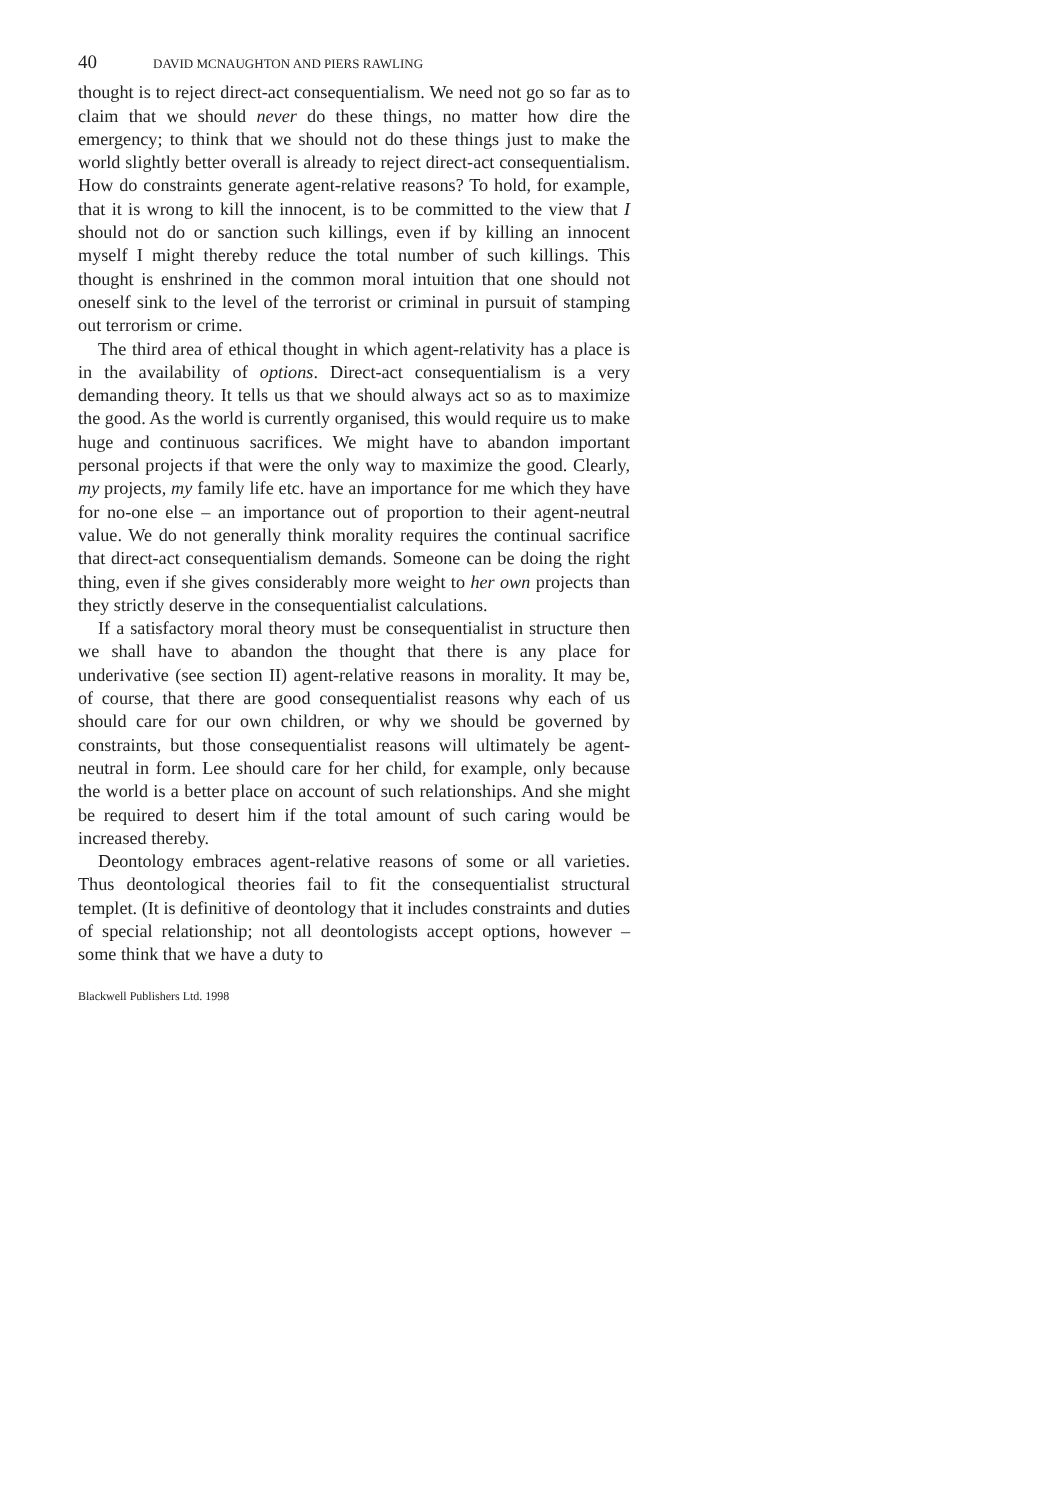40 DAVID MCNAUGHTON AND PIERS RAWLING
thought is to reject direct-act consequentialism. We need not go so far as to claim that we should never do these things, no matter how dire the emergency; to think that we should not do these things just to make the world slightly better overall is already to reject direct-act consequentialism. How do constraints generate agent-relative reasons? To hold, for example, that it is wrong to kill the innocent, is to be committed to the view that I should not do or sanction such killings, even if by killing an innocent myself I might thereby reduce the total number of such killings. This thought is enshrined in the common moral intuition that one should not oneself sink to the level of the terrorist or criminal in pursuit of stamping out terrorism or crime.
The third area of ethical thought in which agent-relativity has a place is in the availability of options. Direct-act consequentialism is a very demanding theory. It tells us that we should always act so as to maximize the good. As the world is currently organised, this would require us to make huge and continuous sacrifices. We might have to abandon important personal projects if that were the only way to maximize the good. Clearly, my projects, my family life etc. have an importance for me which they have for no-one else – an importance out of proportion to their agent-neutral value. We do not generally think morality requires the continual sacrifice that direct-act consequentialism demands. Someone can be doing the right thing, even if she gives considerably more weight to her own projects than they strictly deserve in the consequentialist calculations.
If a satisfactory moral theory must be consequentialist in structure then we shall have to abandon the thought that there is any place for underivative (see section II) agent-relative reasons in morality. It may be, of course, that there are good consequentialist reasons why each of us should care for our own children, or why we should be governed by constraints, but those consequentialist reasons will ultimately be agent-neutral in form. Lee should care for her child, for example, only because the world is a better place on account of such relationships. And she might be required to desert him if the total amount of such caring would be increased thereby.
Deontology embraces agent-relative reasons of some or all varieties. Thus deontological theories fail to fit the consequentialist structural templet. (It is definitive of deontology that it includes constraints and duties of special relationship; not all deontologists accept options, however – some think that we have a duty to
Blackwell Publishers Ltd. 1998